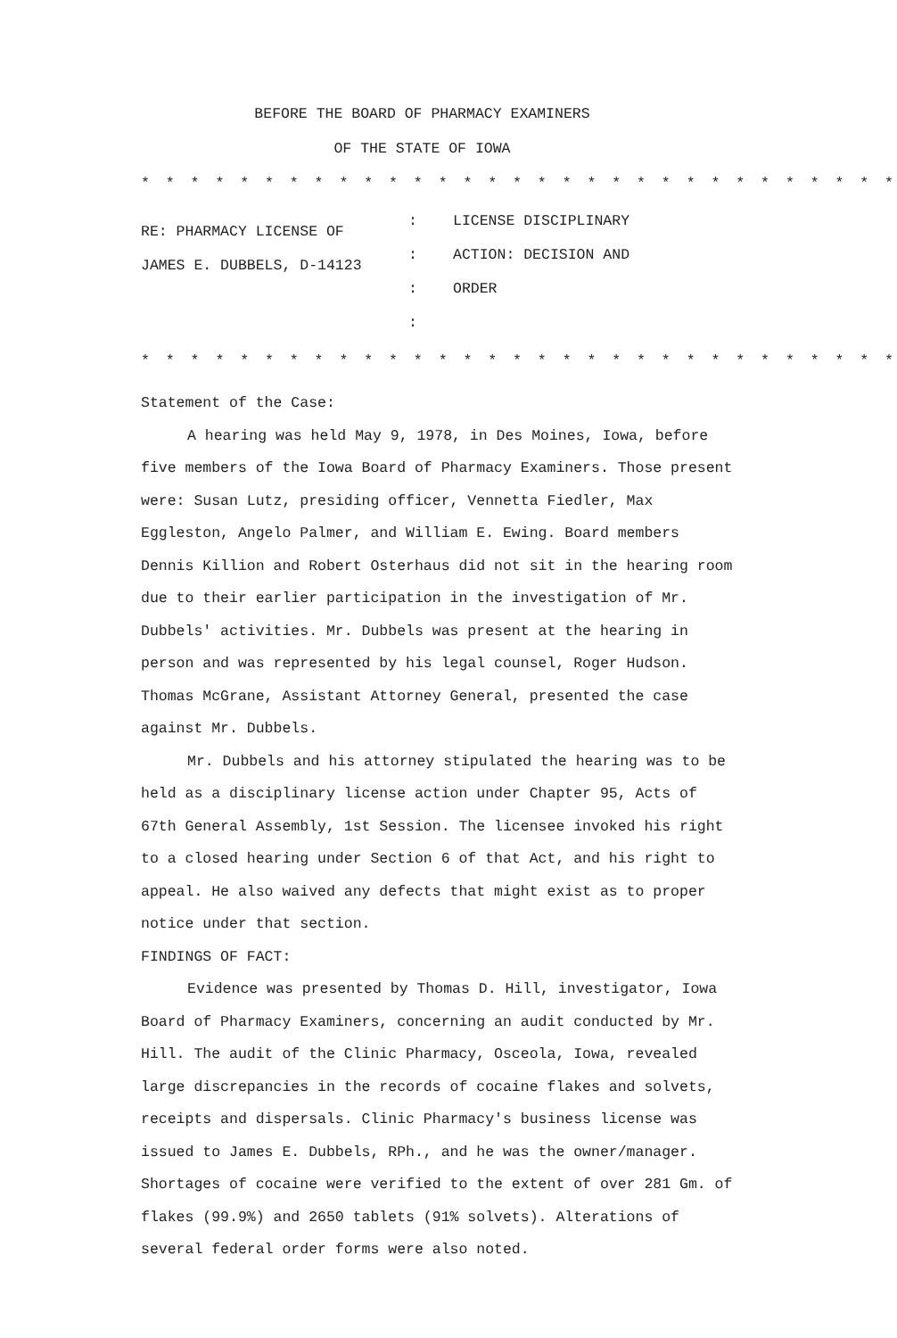BEFORE THE BOARD OF PHARMACY EXAMINERS
OF THE STATE OF IOWA
* * * * * * * * * * * * * * * * * * * * * * * * * * * * * * *
RE: PHARMACY LICENSE OF
JAMES E. DUBBELS, D-14123
:
:
:
:
LICENSE DISCIPLINARY
ACTION: DECISION AND
ORDER
* * * * * * * * * * * * * * * * * * * * * * * * * * * * * * *
Statement of the Case:
A hearing was held May 9, 1978, in Des Moines, Iowa, before five members of the Iowa Board of Pharmacy Examiners. Those present were: Susan Lutz, presiding officer, Vennetta Fiedler, Max Eggleston, Angelo Palmer, and William E. Ewing. Board members Dennis Killion and Robert Osterhaus did not sit in the hearing room due to their earlier participation in the investigation of Mr. Dubbels' activities. Mr. Dubbels was present at the hearing in person and was represented by his legal counsel, Roger Hudson. Thomas McGrane, Assistant Attorney General, presented the case against Mr. Dubbels.
Mr. Dubbels and his attorney stipulated the hearing was to be held as a disciplinary license action under Chapter 95, Acts of 67th General Assembly, 1st Session. The licensee invoked his right to a closed hearing under Section 6 of that Act, and his right to appeal. He also waived any defects that might exist as to proper notice under that section.
FINDINGS OF FACT:
Evidence was presented by Thomas D. Hill, investigator, Iowa Board of Pharmacy Examiners, concerning an audit conducted by Mr. Hill. The audit of the Clinic Pharmacy, Osceola, Iowa, revealed large discrepancies in the records of cocaine flakes and solvets, receipts and dispersals. Clinic Pharmacy's business license was issued to James E. Dubbels, RPh., and he was the owner/manager. Shortages of cocaine were verified to the extent of over 281 Gm. of flakes (99.9%) and 2650 tablets (91% solvets). Alterations of several federal order forms were also noted.